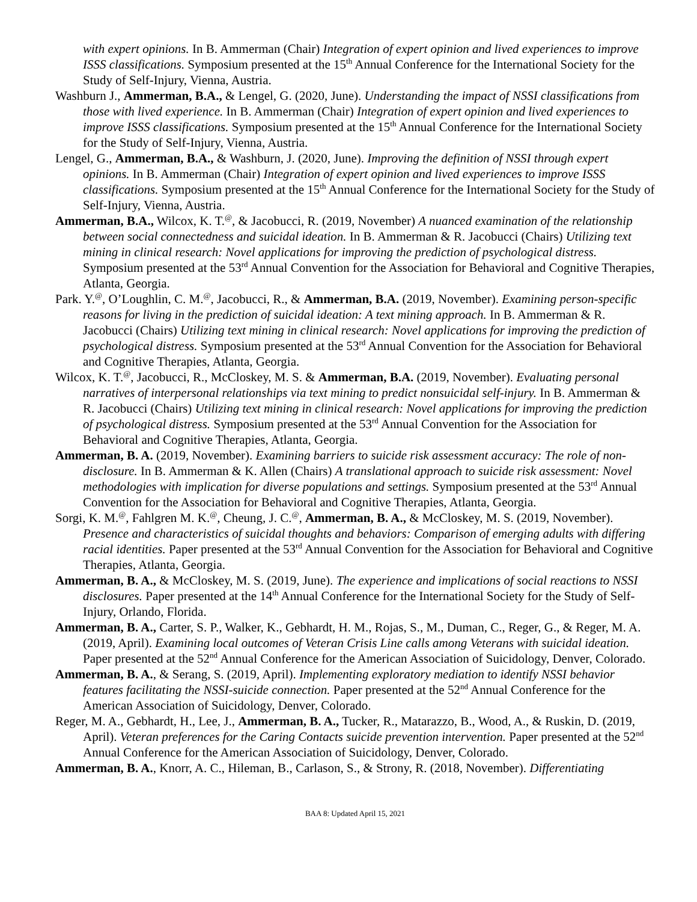with expert opinions. In B. Ammerman (Chair) Integration of expert opinion and lived experiences to improve ISSS classifications. Symposium presented at the 15<sup>th</sup> Annual Conference for the International Society for the Study of Self-Injury, Vienna, Austria.
Washburn J., Ammerman, B.A., & Lengel, G. (2020, June). Understanding the impact of NSSI classifications from those with lived experience. In B. Ammerman (Chair) Integration of expert opinion and lived experiences to improve ISSS classifications. Symposium presented at the 15<sup>th</sup> Annual Conference for the International Society for the Study of Self-Injury, Vienna, Austria.
Lengel, G., Ammerman, B.A., & Washburn, J. (2020, June). Improving the definition of NSSI through expert opinions. In B. Ammerman (Chair) Integration of expert opinion and lived experiences to improve ISSS classifications. Symposium presented at the 15<sup>th</sup> Annual Conference for the International Society for the Study of Self-Injury, Vienna, Austria.
Ammerman, B.A., Wilcox, K. T.<sup>@</sup>, & Jacobucci, R. (2019, November) A nuanced examination of the relationship between social connectedness and suicidal ideation. In B. Ammerman & R. Jacobucci (Chairs) Utilizing text mining in clinical research: Novel applications for improving the prediction of psychological distress. Symposium presented at the 53<sup>rd</sup> Annual Convention for the Association for Behavioral and Cognitive Therapies, Atlanta, Georgia.
Park. Y.<sup>@</sup>, O’Loughlin, C. M.<sup>@</sup>, Jacobucci, R., & Ammerman, B.A. (2019, November). Examining person-specific reasons for living in the prediction of suicidal ideation: A text mining approach. In B. Ammerman & R. Jacobucci (Chairs) Utilizing text mining in clinical research: Novel applications for improving the prediction of psychological distress. Symposium presented at the 53<sup>rd</sup> Annual Convention for the Association for Behavioral and Cognitive Therapies, Atlanta, Georgia.
Wilcox, K. T.<sup>@</sup>, Jacobucci, R., McCloskey, M. S. & Ammerman, B.A. (2019, November). Evaluating personal narratives of interpersonal relationships via text mining to predict nonsuicidal self-injury. In B. Ammerman & R. Jacobucci (Chairs) Utilizing text mining in clinical research: Novel applications for improving the prediction of psychological distress. Symposium presented at the 53<sup>rd</sup> Annual Convention for the Association for Behavioral and Cognitive Therapies, Atlanta, Georgia.
Ammerman, B. A. (2019, November). Examining barriers to suicide risk assessment accuracy: The role of non-disclosure. In B. Ammerman & K. Allen (Chairs) A translational approach to suicide risk assessment: Novel methodologies with implication for diverse populations and settings. Symposium presented at the 53<sup>rd</sup> Annual Convention for the Association for Behavioral and Cognitive Therapies, Atlanta, Georgia.
Sorgi, K. M.<sup>@</sup>, Fahlgren M. K.<sup>@</sup>, Cheung, J. C.<sup>@</sup>, Ammerman, B. A., & McCloskey, M. S. (2019, November). Presence and characteristics of suicidal thoughts and behaviors: Comparison of emerging adults with differing racial identities. Paper presented at the 53<sup>rd</sup> Annual Convention for the Association for Behavioral and Cognitive Therapies, Atlanta, Georgia.
Ammerman, B. A., & McCloskey, M. S. (2019, June). The experience and implications of social reactions to NSSI disclosures. Paper presented at the 14<sup>th</sup> Annual Conference for the International Society for the Study of Self-Injury, Orlando, Florida.
Ammerman, B. A., Carter, S. P., Walker, K., Gebhardt, H. M., Rojas, S., M., Duman, C., Reger, G., & Reger, M. A. (2019, April). Examining local outcomes of Veteran Crisis Line calls among Veterans with suicidal ideation. Paper presented at the 52<sup>nd</sup> Annual Conference for the American Association of Suicidology, Denver, Colorado.
Ammerman, B. A., & Serang, S. (2019, April). Implementing exploratory mediation to identify NSSI behavior features facilitating the NSSI-suicide connection. Paper presented at the 52<sup>nd</sup> Annual Conference for the American Association of Suicidology, Denver, Colorado.
Reger, M. A., Gebhardt, H., Lee, J., Ammerman, B. A., Tucker, R., Matarazzo, B., Wood, A., & Ruskin, D. (2019, April). Veteran preferences for the Caring Contacts suicide prevention intervention. Paper presented at the 52<sup>nd</sup> Annual Conference for the American Association of Suicidology, Denver, Colorado.
Ammerman, B. A., Knorr, A. C., Hileman, B., Carlason, S., & Strony, R. (2018, November). Differentiating
BAA 8: Updated April 15, 2021